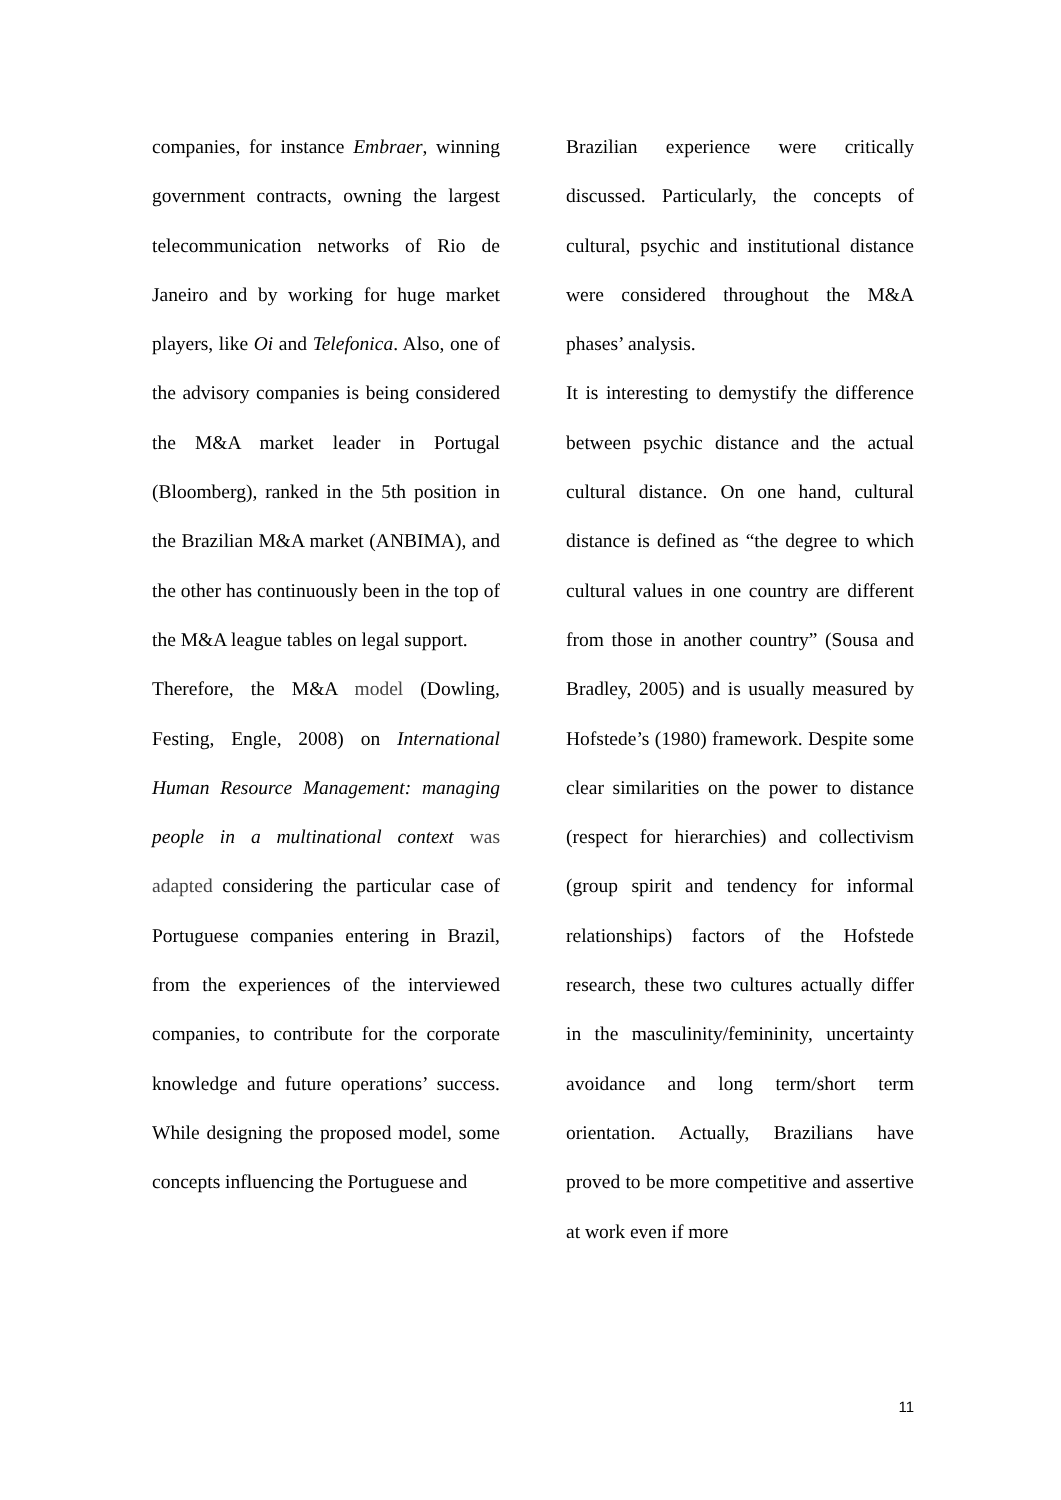companies, for instance Embraer, winning government contracts, owning the largest telecommunication networks of Rio de Janeiro and by working for huge market players, like Oi and Telefonica. Also, one of the advisory companies is being considered the M&A market leader in Portugal (Bloomberg), ranked in the 5th position in the Brazilian M&A market (ANBIMA), and the other has continuously been in the top of the M&A league tables on legal support.
Therefore, the M&A model (Dowling, Festing, Engle, 2008) on International Human Resource Management: managing people in a multinational context was adapted considering the particular case of Portuguese companies entering in Brazil, from the experiences of the interviewed companies, to contribute for the corporate knowledge and future operations’ success. While designing the proposed model, some concepts influencing the Portuguese and
Brazilian experience were critically discussed. Particularly, the concepts of cultural, psychic and institutional distance were considered throughout the M&A phases’ analysis.
It is interesting to demystify the difference between psychic distance and the actual cultural distance. On one hand, cultural distance is defined as “the degree to which cultural values in one country are different from those in another country” (Sousa and Bradley, 2005) and is usually measured by Hofstede’s (1980) framework. Despite some clear similarities on the power to distance (respect for hierarchies) and collectivism (group spirit and tendency for informal relationships) factors of the Hofstede research, these two cultures actually differ in the masculinity/femininity, uncertainty avoidance and long term/short term orientation. Actually, Brazilians have proved to be more competitive and assertive at work even if more
11